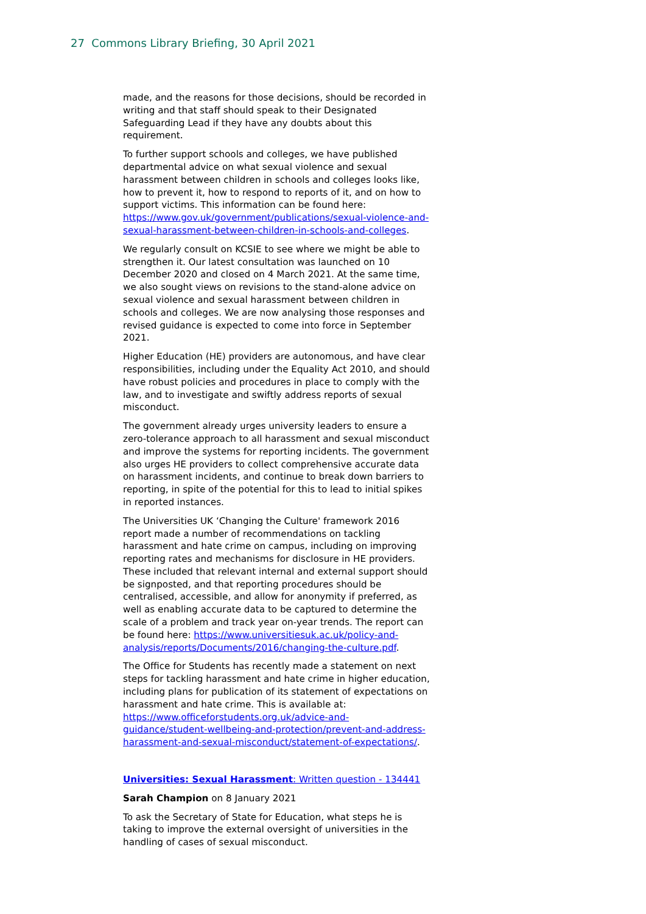27 Commons Library Briefing, 30 April 2021
made, and the reasons for those decisions, should be recorded in writing and that staff should speak to their Designated Safeguarding Lead if they have any doubts about this requirement.
To further support schools and colleges, we have published departmental advice on what sexual violence and sexual harassment between children in schools and colleges looks like, how to prevent it, how to respond to reports of it, and on how to support victims. This information can be found here: https://www.gov.uk/government/publications/sexual-violence-and-sexual-harassment-between-children-in-schools-and-colleges.
We regularly consult on KCSIE to see where we might be able to strengthen it. Our latest consultation was launched on 10 December 2020 and closed on 4 March 2021. At the same time, we also sought views on revisions to the stand-alone advice on sexual violence and sexual harassment between children in schools and colleges. We are now analysing those responses and revised guidance is expected to come into force in September 2021.
Higher Education (HE) providers are autonomous, and have clear responsibilities, including under the Equality Act 2010, and should have robust policies and procedures in place to comply with the law, and to investigate and swiftly address reports of sexual misconduct.
The government already urges university leaders to ensure a zero-tolerance approach to all harassment and sexual misconduct and improve the systems for reporting incidents. The government also urges HE providers to collect comprehensive accurate data on harassment incidents, and continue to break down barriers to reporting, in spite of the potential for this to lead to initial spikes in reported instances.
The Universities UK ‘Changing the Culture' framework 2016 report made a number of recommendations on tackling harassment and hate crime on campus, including on improving reporting rates and mechanisms for disclosure in HE providers. These included that relevant internal and external support should be signposted, and that reporting procedures should be centralised, accessible, and allow for anonymity if preferred, as well as enabling accurate data to be captured to determine the scale of a problem and track year on-year trends. The report can be found here: https://www.universitiesuk.ac.uk/policy-and-analysis/reports/Documents/2016/changing-the-culture.pdf.
The Office for Students has recently made a statement on next steps for tackling harassment and hate crime in higher education, including plans for publication of its statement of expectations on harassment and hate crime. This is available at: https://www.officeforstudents.org.uk/advice-and-guidance/student-wellbeing-and-protection/prevent-and-address-harassment-and-sexual-misconduct/statement-of-expectations/.
Universities: Sexual Harassment: Written question - 134441
Sarah Champion on 8 January 2021
To ask the Secretary of State for Education, what steps he is taking to improve the external oversight of universities in the handling of cases of sexual misconduct.